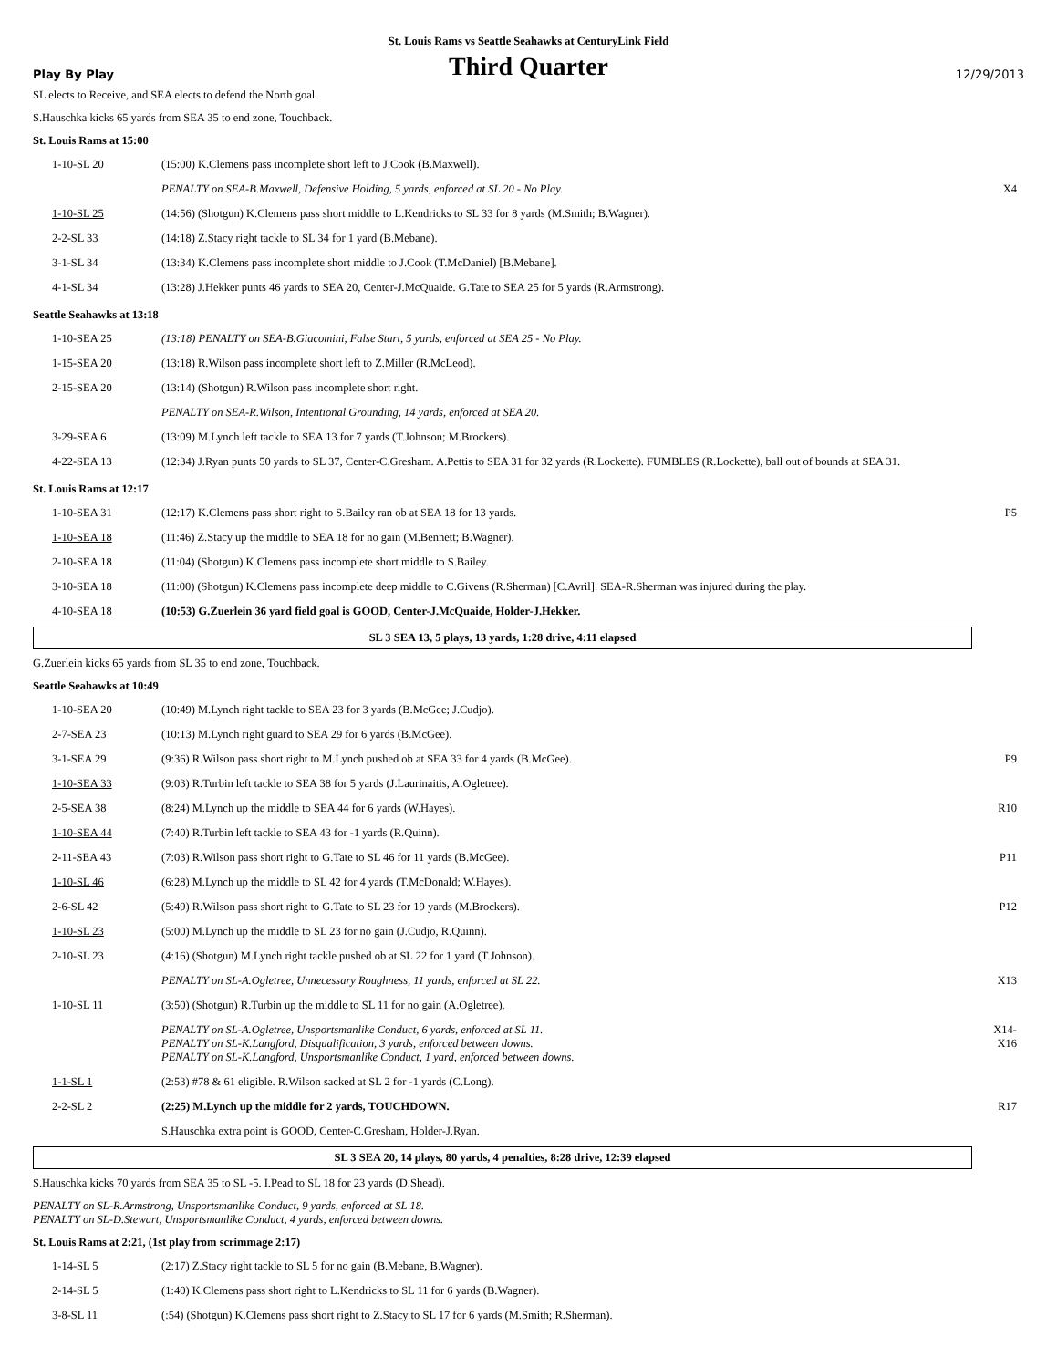St. Louis Rams vs Seattle Seahawks at CenturyLink Field
Play By Play
Third Quarter
12/29/2013
SL elects to Receive, and SEA elects to defend the North goal.
S.Hauschka kicks 65 yards from SEA 35 to end zone, Touchback.
St. Louis Rams at 15:00
| 1-10-SL 20 | (15:00) K.Clemens pass incomplete short left to J.Cook (B.Maxwell). | |
| | PENALTY on SEA-B.Maxwell, Defensive Holding, 5 yards, enforced at SL 20 - No Play. | X4 |
| 1-10-SL 25 | (14:56) (Shotgun) K.Clemens pass short middle to L.Kendricks to SL 33 for 8 yards (M.Smith; B.Wagner). | |
| 2-2-SL 33 | (14:18) Z.Stacy right tackle to SL 34 for 1 yard (B.Mebane). | |
| 3-1-SL 34 | (13:34) K.Clemens pass incomplete short middle to J.Cook (T.McDaniel) [B.Mebane]. | |
| 4-1-SL 34 | (13:28) J.Hekker punts 46 yards to SEA 20, Center-J.McQuaide. G.Tate to SEA 25 for 5 yards (R.Armstrong). | |
Seattle Seahawks at 13:18
| 1-10-SEA 25 | (13:18) PENALTY on SEA-B.Giacomini, False Start, 5 yards, enforced at SEA 25 - No Play. | |
| 1-15-SEA 20 | (13:18) R.Wilson pass incomplete short left to Z.Miller (R.McLeod). | |
| 2-15-SEA 20 | (13:14) (Shotgun) R.Wilson pass incomplete short right. | |
| | PENALTY on SEA-R.Wilson, Intentional Grounding, 14 yards, enforced at SEA 20. | |
| 3-29-SEA 6 | (13:09) M.Lynch left tackle to SEA 13 for 7 yards (T.Johnson; M.Brockers). | |
| 4-22-SEA 13 | (12:34) J.Ryan punts 50 yards to SL 37, Center-C.Gresham. A.Pettis to SEA 31 for 32 yards (R.Lockette). FUMBLES (R.Lockette), ball out of bounds at SEA 31. | |
St. Louis Rams at 12:17
| 1-10-SEA 31 | (12:17) K.Clemens pass short right to S.Bailey ran ob at SEA 18 for 13 yards. | P5 |
| 1-10-SEA 18 | (11:46) Z.Stacy up the middle to SEA 18 for no gain (M.Bennett; B.Wagner). | |
| 2-10-SEA 18 | (11:04) (Shotgun) K.Clemens pass incomplete short middle to S.Bailey. | |
| 3-10-SEA 18 | (11:00) (Shotgun) K.Clemens pass incomplete deep middle to C.Givens (R.Sherman) [C.Avril]. SEA-R.Sherman was injured during the play. | |
| 4-10-SEA 18 | (10:53) G.Zuerlein 36 yard field goal is GOOD, Center-J.McQuaide, Holder-J.Hekker. | |
SL 3 SEA 13, 5 plays, 13 yards, 1:28 drive, 4:11 elapsed
G.Zuerlein kicks 65 yards from SL 35 to end zone, Touchback.
Seattle Seahawks at 10:49
| 1-10-SEA 20 | (10:49) M.Lynch right tackle to SEA 23 for 3 yards (B.McGee; J.Cudjo). | |
| 2-7-SEA 23 | (10:13) M.Lynch right guard to SEA 29 for 6 yards (B.McGee). | |
| 3-1-SEA 29 | (9:36) R.Wilson pass short right to M.Lynch pushed ob at SEA 33 for 4 yards (B.McGee). | P9 |
| 1-10-SEA 33 | (9:03) R.Turbin left tackle to SEA 38 for 5 yards (J.Laurinaitis, A.Ogletree). | |
| 2-5-SEA 38 | (8:24) M.Lynch up the middle to SEA 44 for 6 yards (W.Hayes). | R10 |
| 1-10-SEA 44 | (7:40) R.Turbin left tackle to SEA 43 for -1 yards (R.Quinn). | |
| 2-11-SEA 43 | (7:03) R.Wilson pass short right to G.Tate to SL 46 for 11 yards (B.McGee). | P11 |
| 1-10-SL 46 | (6:28) M.Lynch up the middle to SL 42 for 4 yards (T.McDonald; W.Hayes). | |
| 2-6-SL 42 | (5:49) R.Wilson pass short right to G.Tate to SL 23 for 19 yards (M.Brockers). | P12 |
| 1-10-SL 23 | (5:00) M.Lynch up the middle to SL 23 for no gain (J.Cudjo, R.Quinn). | |
| 2-10-SL 23 | (4:16) (Shotgun) M.Lynch right tackle pushed ob at SL 22 for 1 yard (T.Johnson). | |
| | PENALTY on SL-A.Ogletree, Unnecessary Roughness, 11 yards, enforced at SL 22. | X13 |
| 1-10-SL 11 | (3:50) (Shotgun) R.Turbin up the middle to SL 11 for no gain (A.Ogletree). | |
| | PENALTY on SL-A.Ogletree, Unsportsmanlike Conduct, 6 yards, enforced at SL 11. PENALTY on SL-K.Langford, Disqualification, 3 yards, enforced between downs. PENALTY on SL-K.Langford, Unsportsmanlike Conduct, 1 yard, enforced between downs. | X14- X16 |
| 1-1-SL 1 | (2:53) #78 & 61 eligible. R.Wilson sacked at SL 2 for -1 yards (C.Long). | |
| 2-2-SL 2 | (2:25) M.Lynch up the middle for 2 yards, TOUCHDOWN. | R17 |
| | S.Hauschka extra point is GOOD, Center-C.Gresham, Holder-J.Ryan. | |
SL 3 SEA 20, 14 plays, 80 yards, 4 penalties, 8:28 drive, 12:39 elapsed
S.Hauschka kicks 70 yards from SEA 35 to SL -5. I.Pead to SL 18 for 23 yards (D.Shead).
PENALTY on SL-R.Armstrong, Unsportsmanlike Conduct, 9 yards, enforced at SL 18.
PENALTY on SL-D.Stewart, Unsportsmanlike Conduct, 4 yards, enforced between downs.
St. Louis Rams at 2:21, (1st play from scrimmage 2:17)
| 1-14-SL 5 | (2:17) Z.Stacy right tackle to SL 5 for no gain (B.Mebane, B.Wagner). | |
| 2-14-SL 5 | (1:40) K.Clemens pass short right to L.Kendricks to SL 11 for 6 yards (B.Wagner). | |
| 3-8-SL 11 | (:54) (Shotgun) K.Clemens pass short right to Z.Stacy to SL 17 for 6 yards (M.Smith; R.Sherman). | |